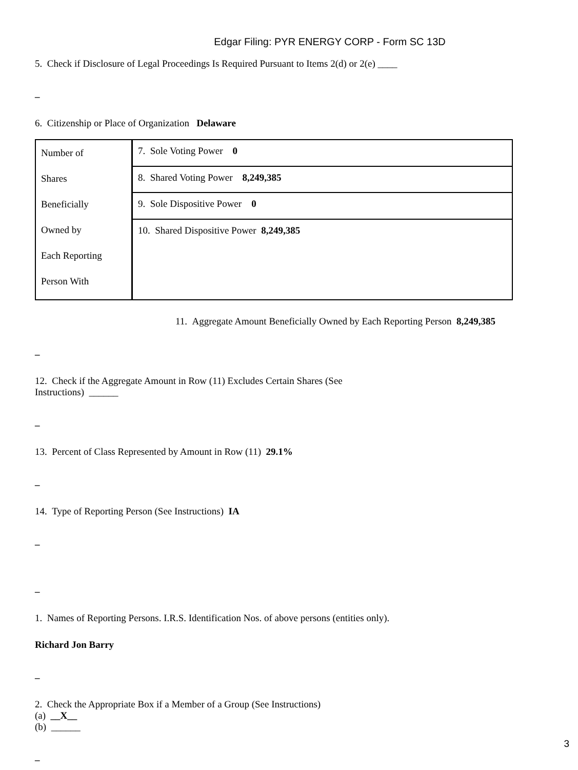Edgar Filing: PYR ENERGY CORP - Form SC 13D
5. Check if Disclosure of Legal Proceedings Is Required Pursuant to Items 2(d) or 2(e) ____
_
6. Citizenship or Place of Organization Delaware
| Number of Shares Beneficially Owned by Each Reporting Person With | 7. Sole Voting Power 0 |
| | 8. Shared Voting Power 8,249,385 |
| | 9. Sole Dispositive Power 0 |
| | 10. Shared Dispositive Power 8,249,385 |
11. Aggregate Amount Beneficially Owned by Each Reporting Person 8,249,385
_
12. Check if the Aggregate Amount in Row (11) Excludes Certain Shares (See
Instructions) ______
_
13. Percent of Class Represented by Amount in Row (11) 29.1%
_
14. Type of Reporting Person (See Instructions) IA
_
_
1. Names of Reporting Persons. I.R.S. Identification Nos. of above persons (entities only).
Richard Jon Barry
_
2. Check the Appropriate Box if a Member of a Group (See Instructions)
(a) __X__
(b) ______
_
3